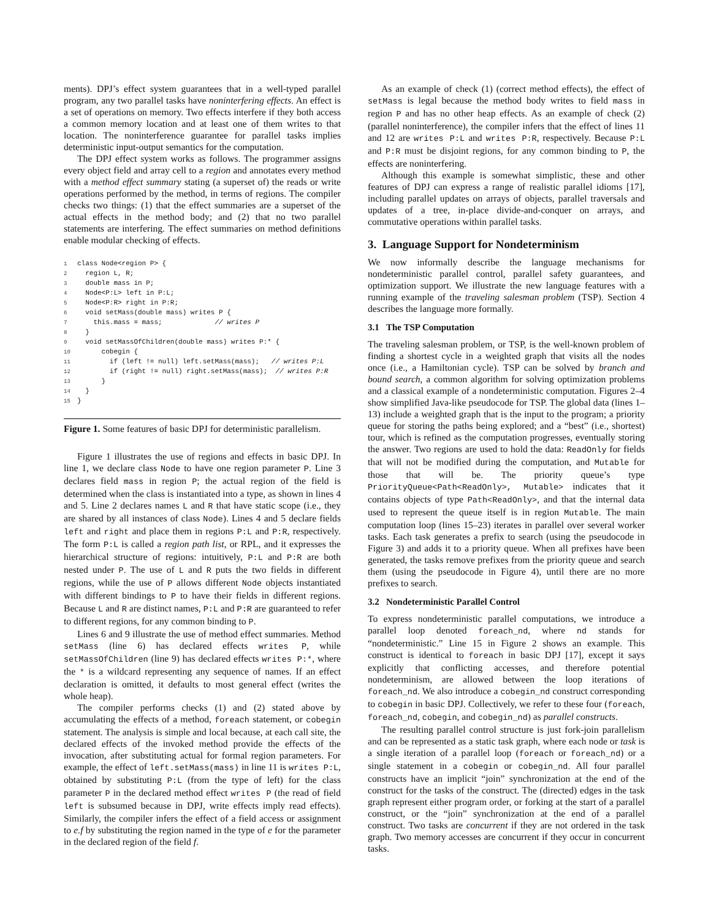ments). DPJ’s effect system guarantees that in a well-typed parallel program, any two parallel tasks have noninterfering effects. An effect is a set of operations on memory. Two effects interfere if they both access a common memory location and at least one of them writes to that location. The noninterference guarantee for parallel tasks implies deterministic input-output semantics for the computation.
The DPJ effect system works as follows. The programmer assigns every object field and array cell to a region and annotates every method with a method effect summary stating (a superset of) the reads or write operations performed by the method, in terms of regions. The compiler checks two things: (1) that the effect summaries are a superset of the actual effects in the method body; and (2) that no two parallel statements are interfering. The effect summaries on method definitions enable modular checking of effects.
1class Node<region P> {
2  region L, R;
3  double mass in P;
4  Node<P:L> left in P:L;
5  Node<P:R> right in P:R;
6  void setMass(double mass) writes P {
7    this.mass = mass;             // writes P
8  }
9  void setMassOfChildren(double mass) writes P:* {
10      cobegin {
11        if (left != null) left.setMass(mass);   // writes P:L
12        if (right != null) right.setMass(mass);  // writes P:R
13      }
14  }
15}
Figure 1. Some features of basic DPJ for deterministic parallelism.
Figure 1 illustrates the use of regions and effects in basic DPJ. In line 1, we declare class Node to have one region parameter P. Line 3 declares field mass in region P; the actual region of the field is determined when the class is instantiated into a type, as shown in lines 4 and 5. Line 2 declares names L and R that have static scope (i.e., they are shared by all instances of class Node). Lines 4 and 5 declare fields left and right and place them in regions P:L and P:R, respectively. The form P:L is called a region path list, or RPL, and it expresses the hierarchical structure of regions: intuitively, P:L and P:R are both nested under P. The use of L and R puts the two fields in different regions, while the use of P allows different Node objects instantiated with different bindings to P to have their fields in different regions. Because L and R are distinct names, P:L and P:R are guaranteed to refer to different regions, for any common binding to P.
Lines 6 and 9 illustrate the use of method effect summaries. Method setMass (line 6) has declared effects writes P, while setMassOfChildren (line 9) has declared effects writes P:*, where the * is a wildcard representing any sequence of names. If an effect declaration is omitted, it defaults to most general effect (writes the whole heap).
The compiler performs checks (1) and (2) stated above by accumulating the effects of a method, foreach statement, or cobegin statement. The analysis is simple and local because, at each call site, the declared effects of the invoked method provide the effects of the invocation, after substituting actual for formal region parameters. For example, the effect of left.setMass(mass) in line 11 is writes P:L, obtained by substituting P:L (from the type of left) for the class parameter P in the declared method effect writes P (the read of field left is subsumed because in DPJ, write effects imply read effects). Similarly, the compiler infers the effect of a field access or assignment to e.f by substituting the region named in the type of e for the parameter in the declared region of the field f.
As an example of check (1) (correct method effects), the effect of setMass is legal because the method body writes to field mass in region P and has no other heap effects. As an example of check (2) (parallel noninterference), the compiler infers that the effect of lines 11 and 12 are writes P:L and writes P:R, respectively. Because P:L and P:R must be disjoint regions, for any common binding to P, the effects are noninterfering.
Although this example is somewhat simplistic, these and other features of DPJ can express a range of realistic parallel idioms [17], including parallel updates on arrays of objects, parallel traversals and updates of a tree, in-place divide-and-conquer on arrays, and commutative operations within parallel tasks.
3. Language Support for Nondeterminism
We now informally describe the language mechanisms for nondeterministic parallel control, parallel safety guarantees, and optimization support. We illustrate the new language features with a running example of the traveling salesman problem (TSP). Section 4 describes the language more formally.
3.1 The TSP Computation
The traveling salesman problem, or TSP, is the well-known problem of finding a shortest cycle in a weighted graph that visits all the nodes once (i.e., a Hamiltonian cycle). TSP can be solved by branch and bound search, a common algorithm for solving optimization problems and a classical example of a nondeterministic computation. Figures 2–4 show simplified Java-like pseudocode for TSP. The global data (lines 1–13) include a weighted graph that is the input to the program; a priority queue for storing the paths being explored; and a “best” (i.e., shortest) tour, which is refined as the computation progresses, eventually storing the answer. Two regions are used to hold the data: ReadOnly for fields that will not be modified during the computation, and Mutable for those that will be. The priority queue’s type PriorityQueue<Path<ReadOnly>, Mutable> indicates that it contains objects of type Path<ReadOnly>, and that the internal data used to represent the queue itself is in region Mutable. The main computation loop (lines 15–23) iterates in parallel over several worker tasks. Each task generates a prefix to search (using the pseudocode in Figure 3) and adds it to a priority queue. When all prefixes have been generated, the tasks remove prefixes from the priority queue and search them (using the pseudocode in Figure 4), until there are no more prefixes to search.
3.2 Nondeterministic Parallel Control
To express nondeterministic parallel computations, we introduce a parallel loop denoted foreach_nd, where nd stands for “nondeterministic.” Line 15 in Figure 2 shows an example. This construct is identical to foreach in basic DPJ [17], except it says explicitly that conflicting accesses, and therefore potential nondeterminism, are allowed between the loop iterations of foreach_nd. We also introduce a cobegin_nd construct corresponding to cobegin in basic DPJ. Collectively, we refer to these four (foreach, foreach_nd, cobegin, and cobegin_nd) as parallel constructs.
The resulting parallel control structure is just fork-join parallelism and can be represented as a static task graph, where each node or task is a single iteration of a parallel loop (foreach or foreach_nd) or a single statement in a cobegin or cobegin_nd. All four parallel constructs have an implicit “join” synchronization at the end of the construct for the tasks of the construct. The (directed) edges in the task graph represent either program order, or forking at the start of a parallel construct, or the “join” synchronization at the end of a parallel construct. Two tasks are concurrent if they are not ordered in the task graph. Two memory accesses are concurrent if they occur in concurrent tasks.